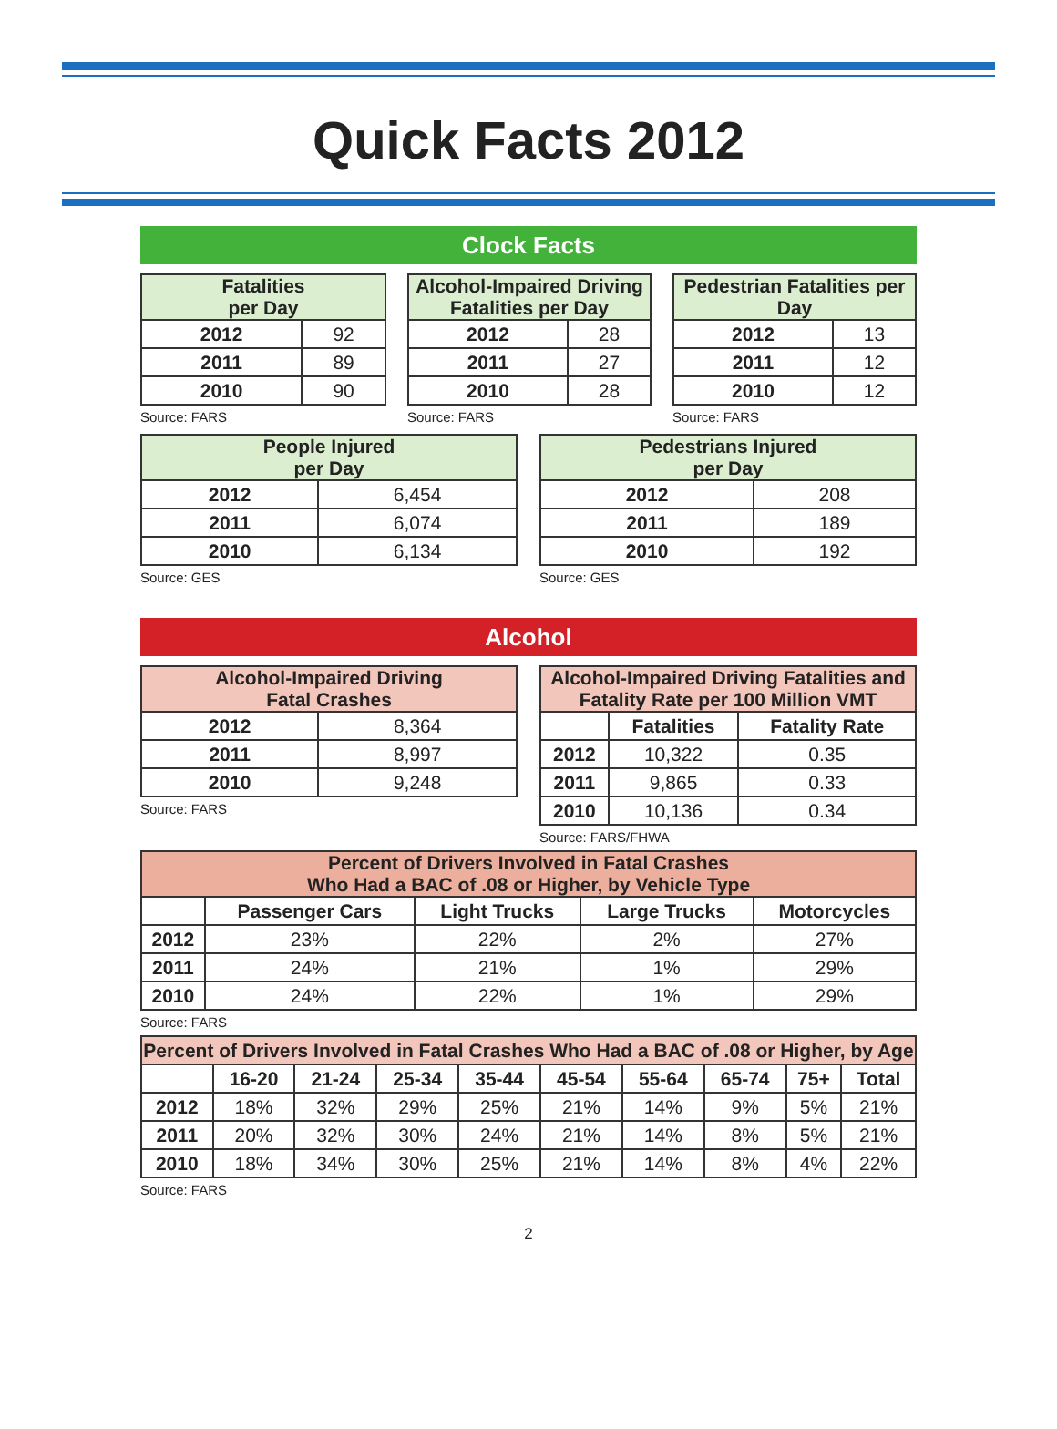Quick Facts 2012
Clock Facts
| Fatalities per Day | |
| --- | --- |
| 2012 | 92 |
| 2011 | 89 |
| 2010 | 90 |
Source: FARS
| Alcohol-Impaired Driving Fatalities per Day | |
| --- | --- |
| 2012 | 28 |
| 2011 | 27 |
| 2010 | 28 |
Source: FARS
| Pedestrian Fatalities per Day | |
| --- | --- |
| 2012 | 13 |
| 2011 | 12 |
| 2010 | 12 |
Source: FARS
| People Injured per Day | |
| --- | --- |
| 2012 | 6,454 |
| 2011 | 6,074 |
| 2010 | 6,134 |
Source: GES
| Pedestrians Injured per Day | |
| --- | --- |
| 2012 | 208 |
| 2011 | 189 |
| 2010 | 192 |
Source: GES
Alcohol
| Alcohol-Impaired Driving Fatal Crashes | |
| --- | --- |
| 2012 | 8,364 |
| 2011 | 8,997 |
| 2010 | 9,248 |
Source: FARS
| Alcohol-Impaired Driving Fatalities and Fatality Rate per 100 Million VMT | | |
| --- | --- | --- |
| | Fatalities | Fatality Rate |
| 2012 | 10,322 | 0.35 |
| 2011 | 9,865 | 0.33 |
| 2010 | 10,136 | 0.34 |
Source: FARS/FHWA
| Percent of Drivers Involved in Fatal Crashes Who Had a BAC of .08 or Higher, by Vehicle Type | | | | |
| --- | --- | --- | --- | --- |
| | Passenger Cars | Light Trucks | Large Trucks | Motorcycles |
| 2012 | 23% | 22% | 2% | 27% |
| 2011 | 24% | 21% | 1% | 29% |
| 2010 | 24% | 22% | 1% | 29% |
Source: FARS
| Percent of Drivers Involved in Fatal Crashes Who Had a BAC of .08 or Higher, by Age | | | | | | | | | |
| --- | --- | --- | --- | --- | --- | --- | --- | --- | --- |
| | 16-20 | 21-24 | 25-34 | 35-44 | 45-54 | 55-64 | 65-74 | 75+ | Total |
| 2012 | 18% | 32% | 29% | 25% | 21% | 14% | 9% | 5% | 21% |
| 2011 | 20% | 32% | 30% | 24% | 21% | 14% | 8% | 5% | 21% |
| 2010 | 18% | 34% | 30% | 25% | 21% | 14% | 8% | 4% | 22% |
Source: FARS
2